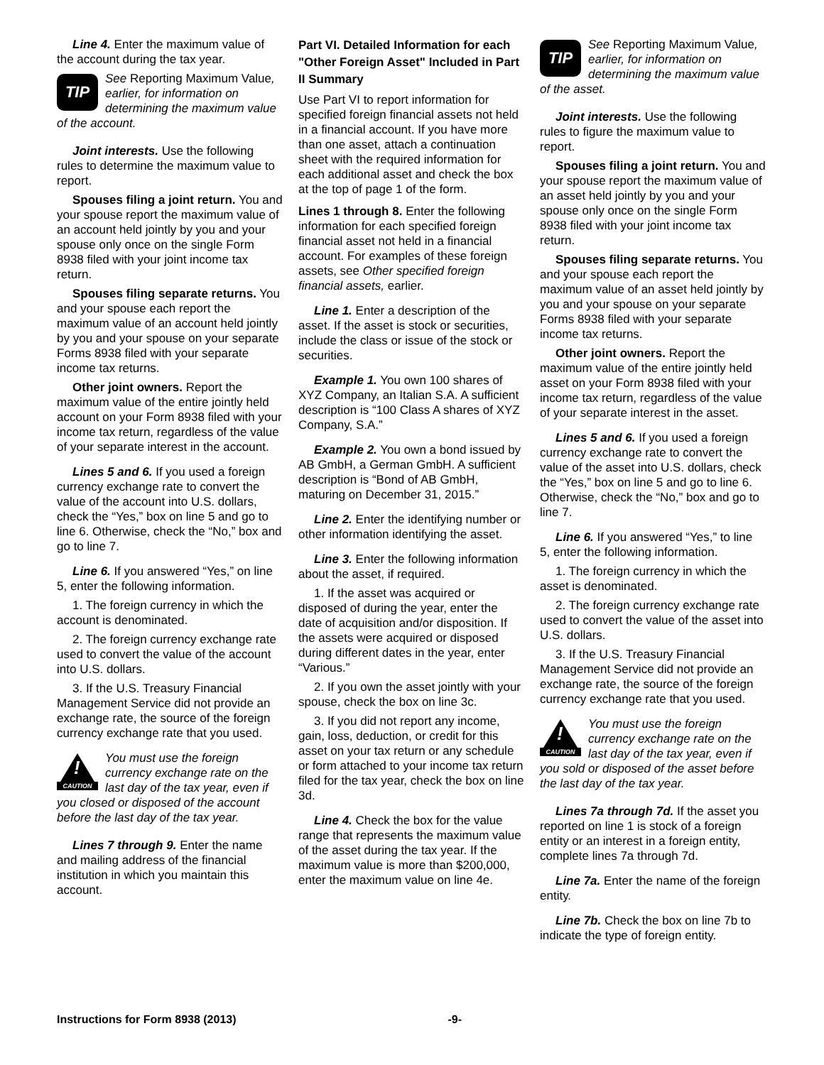Line 4. Enter the maximum value of the account during the tax year.
TIP
See Reporting Maximum Value, earlier, for information on determining the maximum value of the account.
Joint interests. Use the following rules to determine the maximum value to report.
Spouses filing a joint return. You and your spouse report the maximum value of an account held jointly by you and your spouse only once on the single Form 8938 filed with your joint income tax return.
Spouses filing separate returns. You and your spouse each report the maximum value of an account held jointly by you and your spouse on your separate Forms 8938 filed with your separate income tax returns.
Other joint owners. Report the maximum value of the entire jointly held account on your Form 8938 filed with your income tax return, regardless of the value of your separate interest in the account.
Lines 5 and 6. If you used a foreign currency exchange rate to convert the value of the account into U.S. dollars, check the “Yes,” box on line 5 and go to line 6. Otherwise, check the “No,” box and go to line 7.
Line 6. If you answered “Yes,” on line 5, enter the following information.
1. The foreign currency in which the account is denominated.
2. The foreign currency exchange rate used to convert the value of the account into U.S. dollars.
3. If the U.S. Treasury Financial Management Service did not provide an exchange rate, the source of the foreign currency exchange rate that you used.
!
CAUTION
You must use the foreign currency exchange rate on the last day of the tax year, even if you closed or disposed of the account before the last day of the tax year.
Lines 7 through 9. Enter the name and mailing address of the financial institution in which you maintain this account.
Part VI. Detailed Information for each "Other Foreign Asset" Included in Part II Summary
Use Part VI to report information for specified foreign financial assets not held in a financial account. If you have more than one asset, attach a continuation sheet with the required information for each additional asset and check the box at the top of page 1 of the form.
Lines 1 through 8. Enter the following information for each specified foreign financial asset not held in a financial account. For examples of these foreign assets, see Other specified foreign financial assets, earlier.
Line 1. Enter a description of the asset. If the asset is stock or securities, include the class or issue of the stock or securities.
Example 1. You own 100 shares of XYZ Company, an Italian S.A. A sufficient description is “100 Class A shares of XYZ Company, S.A.”
Example 2. You own a bond issued by AB GmbH, a German GmbH. A sufficient description is “Bond of AB GmbH, maturing on December 31, 2015.”
Line 2. Enter the identifying number or other information identifying the asset.
Line 3. Enter the following information about the asset, if required.
1. If the asset was acquired or disposed of during the year, enter the date of acquisition and/or disposition. If the assets were acquired or disposed during different dates in the year, enter “Various.”
2. If you own the asset jointly with your spouse, check the box on line 3c.
3. If you did not report any income, gain, loss, deduction, or credit for this asset on your tax return or any schedule or form attached to your income tax return filed for the tax year, check the box on line 3d.
Line 4. Check the box for the value range that represents the maximum value of the asset during the tax year. If the maximum value is more than $200,000, enter the maximum value on line 4e.
TIP
See Reporting Maximum Value, earlier, for information on determining the maximum value of the asset.
Joint interests. Use the following rules to figure the maximum value to report.
Spouses filing a joint return. You and your spouse report the maximum value of an asset held jointly by you and your spouse only once on the single Form 8938 filed with your joint income tax return.
Spouses filing separate returns. You and your spouse each report the maximum value of an asset held jointly by you and your spouse on your separate Forms 8938 filed with your separate income tax returns.
Other joint owners. Report the maximum value of the entire jointly held asset on your Form 8938 filed with your income tax return, regardless of the value of your separate interest in the asset.
Lines 5 and 6. If you used a foreign currency exchange rate to convert the value of the asset into U.S. dollars, check the “Yes,” box on line 5 and go to line 6. Otherwise, check the “No,” box and go to line 7.
Line 6. If you answered “Yes,” to line 5, enter the following information.
1. The foreign currency in which the asset is denominated.
2. The foreign currency exchange rate used to convert the value of the asset into U.S. dollars.
3. If the U.S. Treasury Financial Management Service did not provide an exchange rate, the source of the foreign currency exchange rate that you used.
!
CAUTION
You must use the foreign currency exchange rate on the last day of the tax year, even if you sold or disposed of the asset before the last day of the tax year.
Lines 7a through 7d. If the asset you reported on line 1 is stock of a foreign entity or an interest in a foreign entity, complete lines 7a through 7d.
Line 7a. Enter the name of the foreign entity.
Line 7b. Check the box on line 7b to indicate the type of foreign entity.
Instructions for Form 8938 (2013) -9-